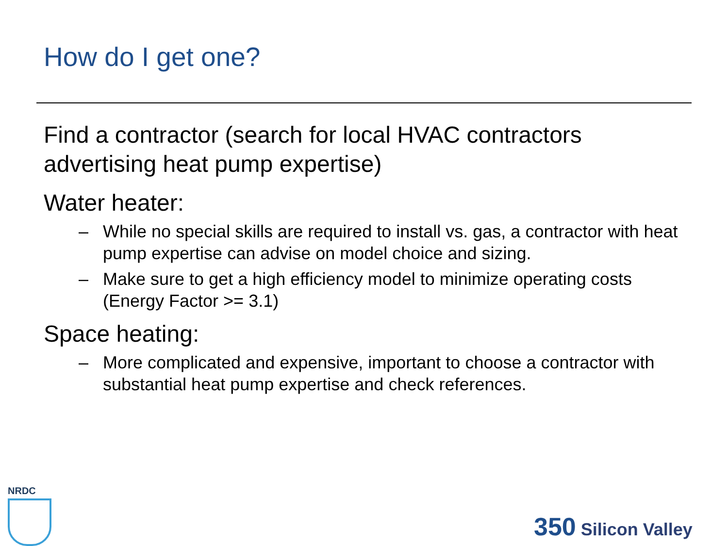How do I get one?
Find a contractor (search for local HVAC contractors advertising heat pump expertise)
Water heater:
– While no special skills are required to install vs. gas, a contractor with heat pump expertise can advise on model choice and sizing.
– Make sure to get a high efficiency model to minimize operating costs (Energy Factor >= 3.1)
Space heating:
– More complicated and expensive, important to choose a contractor with substantial heat pump expertise and check references.
NRDC
350 Silicon Valley